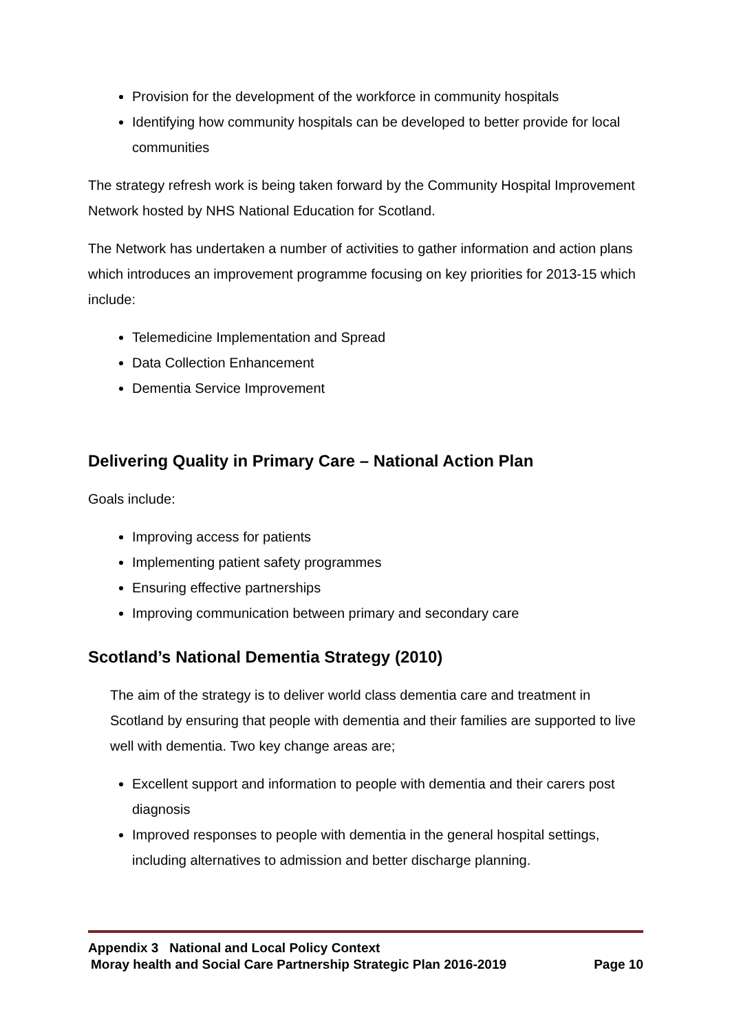Provision for the development of the workforce in community hospitals
Identifying how community hospitals can be developed to better provide for local communities
The strategy refresh work is being taken forward by the Community Hospital Improvement Network hosted by NHS National Education for Scotland.
The Network has undertaken a number of activities to gather information and action plans which introduces an improvement programme focusing on key priorities for 2013-15 which include:
Telemedicine Implementation and Spread
Data Collection Enhancement
Dementia Service Improvement
Delivering Quality in Primary Care – National Action Plan
Goals include:
Improving access for patients
Implementing patient safety programmes
Ensuring effective partnerships
Improving communication between primary and secondary care
Scotland’s National Dementia Strategy (2010)
The aim of the strategy is to deliver world class dementia care and treatment in Scotland by ensuring that people with dementia and their families are supported to live well with dementia. Two key change areas are;
Excellent support and information to people with dementia and their carers post diagnosis
Improved responses to people with dementia in the general hospital settings, including alternatives to admission and better discharge planning.
Appendix 3 National and Local Policy Context
Moray health and Social Care Partnership Strategic Plan 2016-2019 Page 10